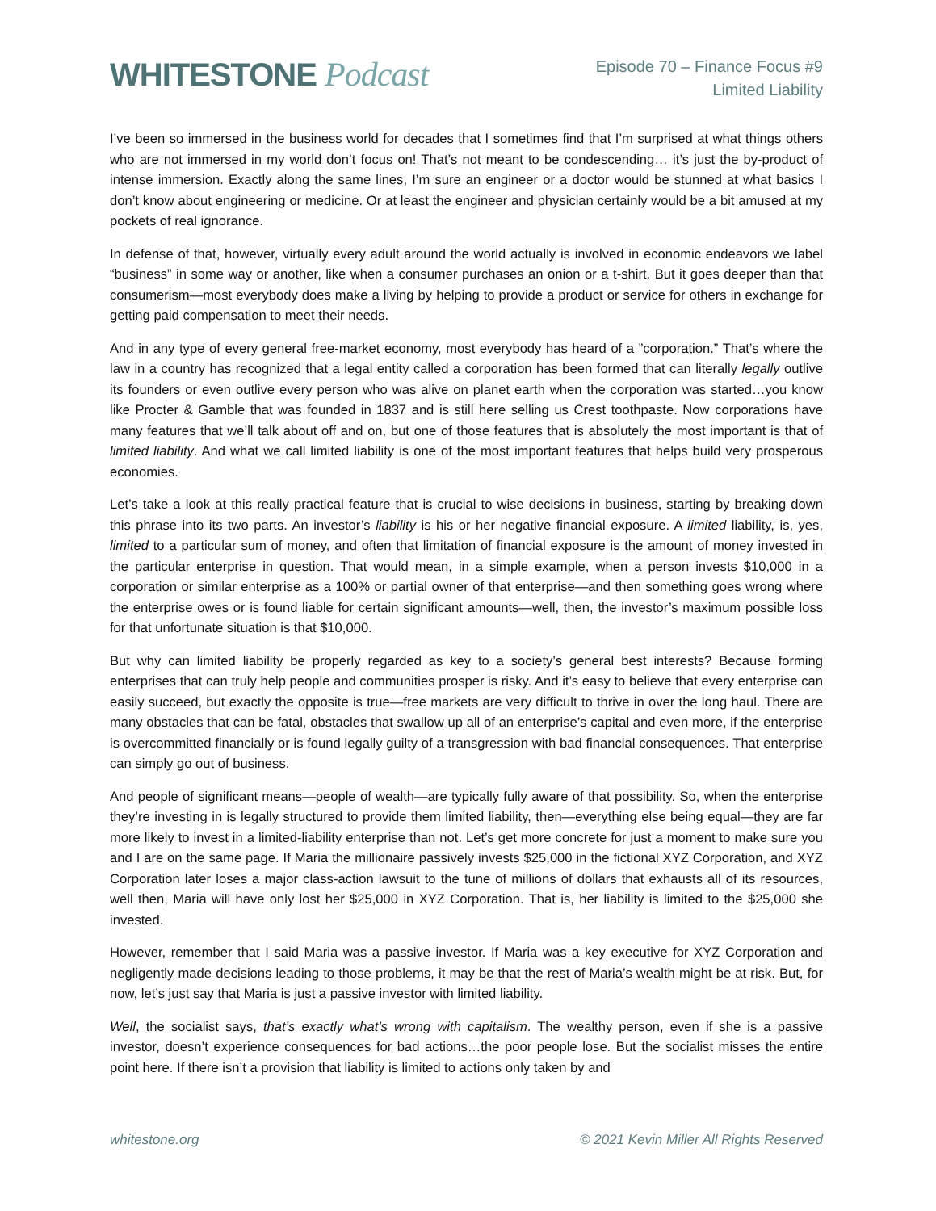WHITESTONE Podcast
Episode 70 – Finance Focus #9
Limited Liability
I’ve been so immersed in the business world for decades that I sometimes find that I’m surprised at what things others who are not immersed in my world don’t focus on! That’s not meant to be condescending… it’s just the by-product of intense immersion. Exactly along the same lines, I’m sure an engineer or a doctor would be stunned at what basics I don’t know about engineering or medicine. Or at least the engineer and physician certainly would be a bit amused at my pockets of real ignorance.
In defense of that, however, virtually every adult around the world actually is involved in economic endeavors we label “business” in some way or another, like when a consumer purchases an onion or a t-shirt. But it goes deeper than that consumerism—most everybody does make a living by helping to provide a product or service for others in exchange for getting paid compensation to meet their needs.
And in any type of every general free-market economy, most everybody has heard of a ”corporation.” That’s where the law in a country has recognized that a legal entity called a corporation has been formed that can literally legally outlive its founders or even outlive every person who was alive on planet earth when the corporation was started…you know like Procter & Gamble that was founded in 1837 and is still here selling us Crest toothpaste. Now corporations have many features that we’ll talk about off and on, but one of those features that is absolutely the most important is that of limited liability. And what we call limited liability is one of the most important features that helps build very prosperous economies.
Let’s take a look at this really practical feature that is crucial to wise decisions in business, starting by breaking down this phrase into its two parts. An investor’s liability is his or her negative financial exposure. A limited liability, is, yes, limited to a particular sum of money, and often that limitation of financial exposure is the amount of money invested in the particular enterprise in question. That would mean, in a simple example, when a person invests $10,000 in a corporation or similar enterprise as a 100% or partial owner of that enterprise—and then something goes wrong where the enterprise owes or is found liable for certain significant amounts—well, then, the investor’s maximum possible loss for that unfortunate situation is that $10,000.
But why can limited liability be properly regarded as key to a society’s general best interests? Because forming enterprises that can truly help people and communities prosper is risky. And it’s easy to believe that every enterprise can easily succeed, but exactly the opposite is true—free markets are very difficult to thrive in over the long haul. There are many obstacles that can be fatal, obstacles that swallow up all of an enterprise’s capital and even more, if the enterprise is overcommitted financially or is found legally guilty of a transgression with bad financial consequences. That enterprise can simply go out of business.
And people of significant means—people of wealth—are typically fully aware of that possibility. So, when the enterprise they’re investing in is legally structured to provide them limited liability, then—everything else being equal—they are far more likely to invest in a limited-liability enterprise than not. Let’s get more concrete for just a moment to make sure you and I are on the same page. If Maria the millionaire passively invests $25,000 in the fictional XYZ Corporation, and XYZ Corporation later loses a major class-action lawsuit to the tune of millions of dollars that exhausts all of its resources, well then, Maria will have only lost her $25,000 in XYZ Corporation. That is, her liability is limited to the $25,000 she invested.
However, remember that I said Maria was a passive investor. If Maria was a key executive for XYZ Corporation and negligently made decisions leading to those problems, it may be that the rest of Maria’s wealth might be at risk. But, for now, let’s just say that Maria is just a passive investor with limited liability.
Well, the socialist says, that’s exactly what’s wrong with capitalism. The wealthy person, even if she is a passive investor, doesn’t experience consequences for bad actions…the poor people lose. But the socialist misses the entire point here. If there isn’t a provision that liability is limited to actions only taken by and
whitestone.org © 2021 Kevin Miller All Rights Reserved